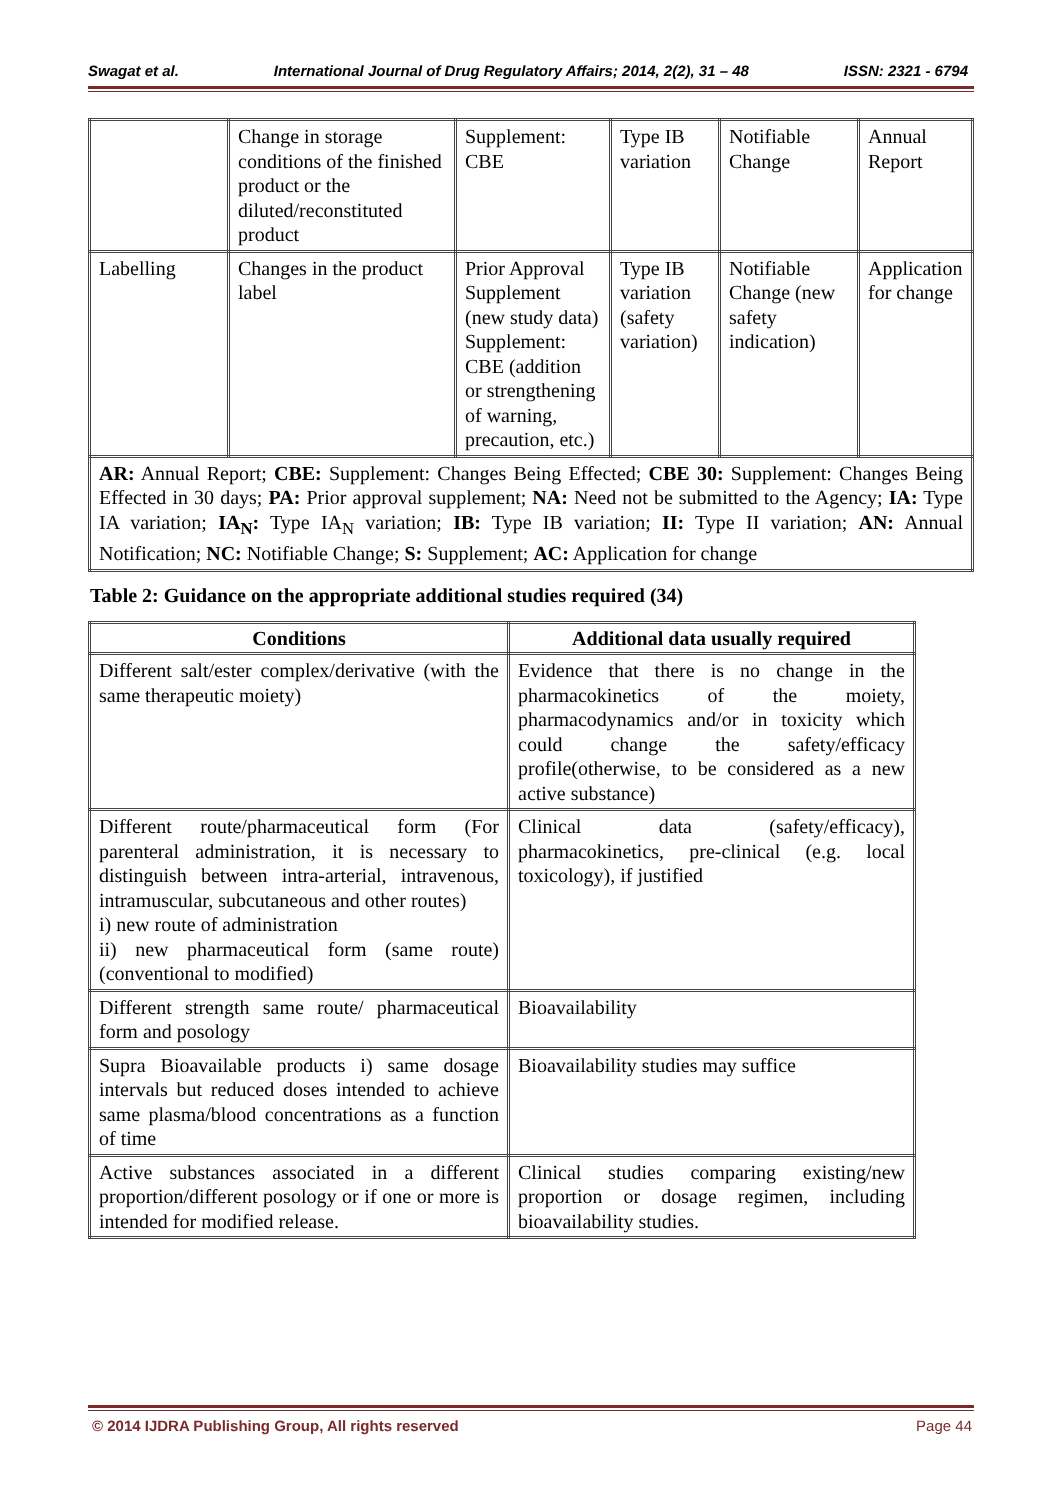Swagat et al. International Journal of Drug Regulatory Affairs; 2014, 2(2), 31 – 48 ISSN: 2321 - 6794
| | Change in storage conditions of the finished product or the diluted/reconstituted product | Supplement: CBE | Type IB variation | Notifiable Change | Annual Report |
| Labelling | Changes in the product label | Prior Approval Supplement (new study data) Supplement: CBE (addition or strengthening of warning, precaution, etc.) | Type IB variation (safety variation) | Notifiable Change (new safety indication) | Application for change |
| AR: Annual Report; CBE: Supplement: Changes Being Effected; CBE 30: Supplement: Changes Being Effected in 30 days; PA: Prior approval supplement; NA: Need not be submitted to the Agency; IA: Type IA variation; IA<sub>N</sub>: Type IA<sub>N</sub> variation; IB: Type IB variation; II: Type II variation; AN: Annual Notification; NC: Notifiable Change; S: Supplement; AC: Application for change | | | | | |
Table 2: Guidance on the appropriate additional studies required (34)
| Conditions | Additional data usually required |
| --- | --- |
| Different salt/ester complex/derivative (with the same therapeutic moiety) | Evidence that there is no change in the pharmacokinetics of the moiety, pharmacodynamics and/or in toxicity which could change the safety/efficacy profile(otherwise, to be considered as a new active substance) |
| Different route/pharmaceutical form (For parenteral administration, it is necessary to distinguish between intra-arterial, intravenous, intramuscular, subcutaneous and other routes) i) new route of administration ii) new pharmaceutical form (same route) (conventional to modified) | Clinical data (safety/efficacy), pharmacokinetics, pre-clinical (e.g. local toxicology), if justified |
| Different strength same route/ pharmaceutical form and posology | Bioavailability |
| Supra Bioavailable products i) same dosage intervals but reduced doses intended to achieve same plasma/blood concentrations as a function of time | Bioavailability studies may suffice |
| Active substances associated in a different proportion/different posology or if one or more is intended for modified release. | Clinical studies comparing existing/new proportion or dosage regimen, including bioavailability studies. |
© 2014 IJDRA Publishing Group, All rights reserved Page 44